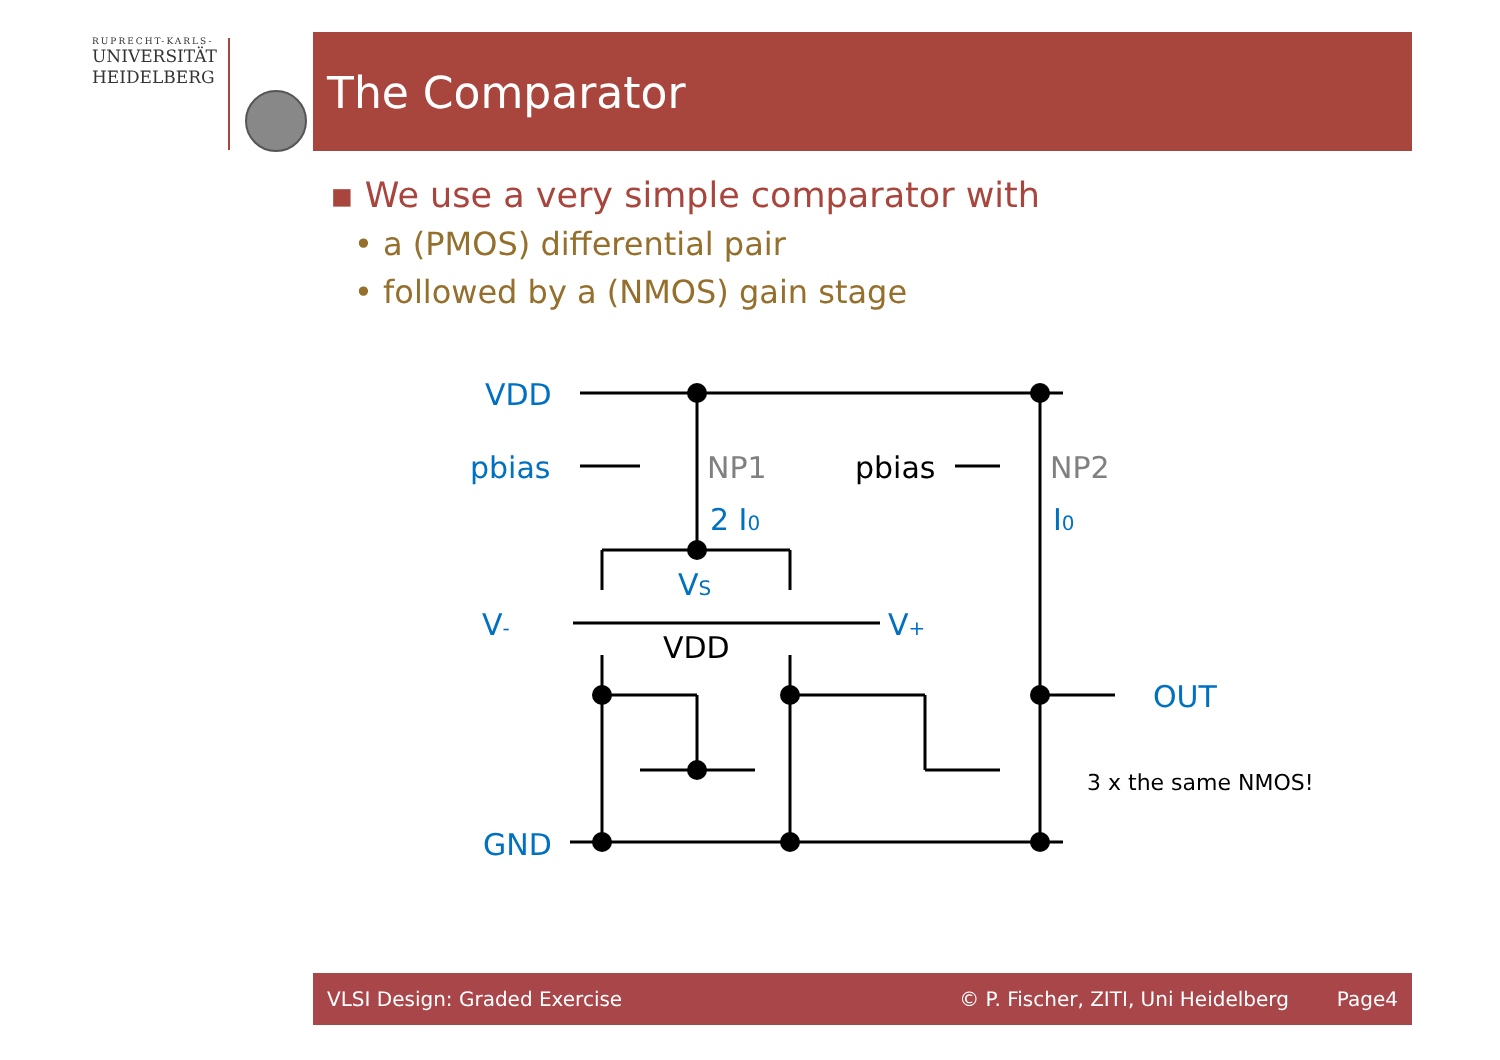RUPRECHT-KARLS-
UNIVERSITÄT
HEIDELBERG
The Comparator
▪ We use a very simple comparator with
• a (PMOS) differential pair
• followed by a (NMOS) gain stage
VDD
pbias
2 I0
I0
VS
V-
V+
OUT
GND
NP1
NP2
pbias
VDD
3 x the same NMOS!
VLSI Design: Graded Exercise © P. Fischer, ZITI, Uni Heidelberg Page4